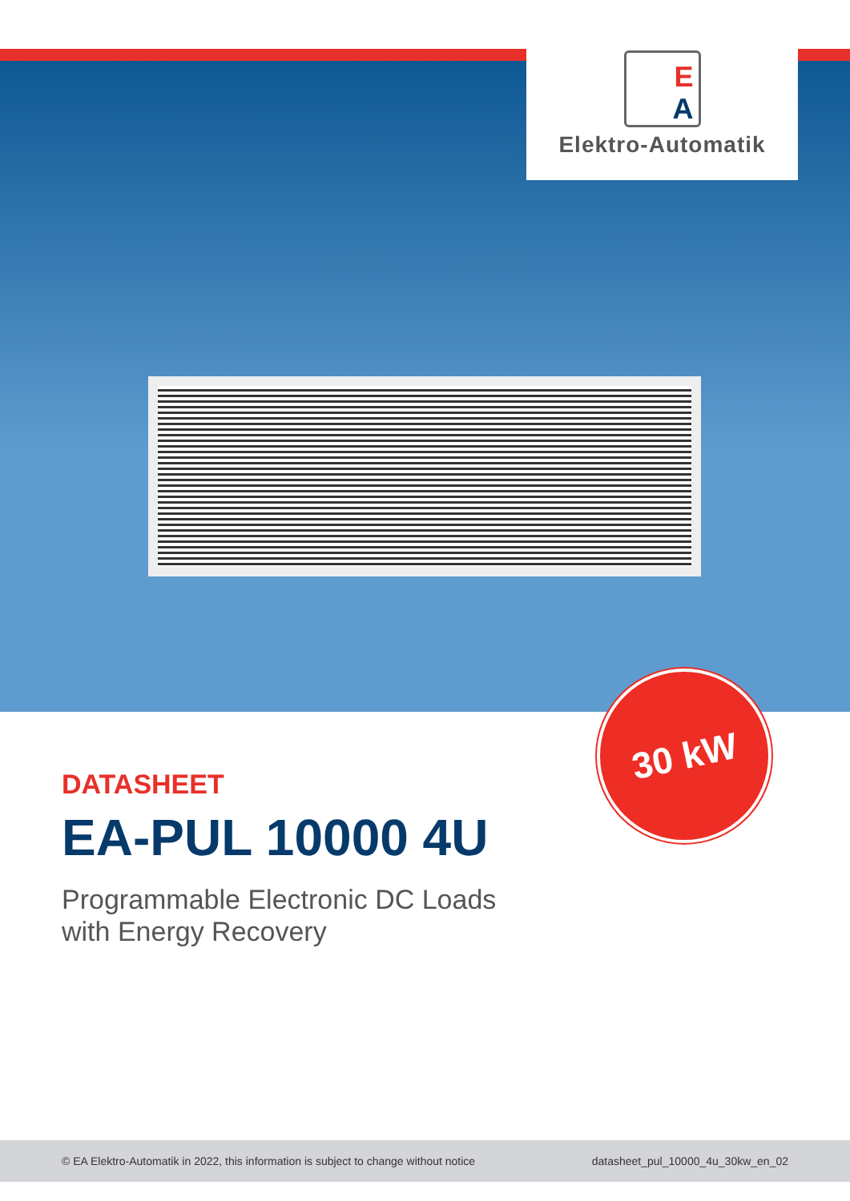E
A
Elektro-Automatik
30 kW
DATASHEET
EA-PUL 10000 4U
Programmable Electronic DC Loads
with Energy Recovery
© EA Elektro-Automatik in 2022, this information is subject to change without notice datasheet_pul_10000_4u_30kw_en_02